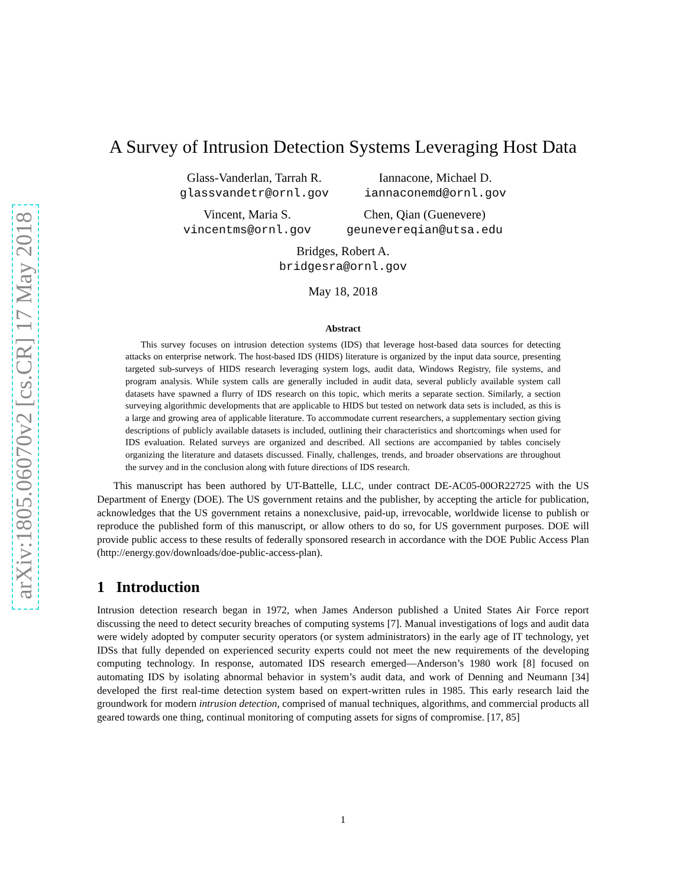arXiv:1805.06070v2 [cs.CR] 17 May 2018
A Survey of Intrusion Detection Systems Leveraging Host Data
Glass-Vanderlan, Tarrah R.
glassvandetr@ornl.gov
Iannacone, Michael D.
iannaconemd@ornl.gov
Vincent, Maria S.
vincentms@ornl.gov
Chen, Qian (Guenevere)
geunevereqian@utsa.edu
Bridges, Robert A.
bridgesra@ornl.gov
May 18, 2018
Abstract
This survey focuses on intrusion detection systems (IDS) that leverage host-based data sources for detecting attacks on enterprise network. The host-based IDS (HIDS) literature is organized by the input data source, presenting targeted sub-surveys of HIDS research leveraging system logs, audit data, Windows Registry, file systems, and program analysis. While system calls are generally included in audit data, several publicly available system call datasets have spawned a flurry of IDS research on this topic, which merits a separate section. Similarly, a section surveying algorithmic developments that are applicable to HIDS but tested on network data sets is included, as this is a large and growing area of applicable literature. To accommodate current researchers, a supplementary section giving descriptions of publicly available datasets is included, outlining their characteristics and shortcomings when used for IDS evaluation. Related surveys are organized and described. All sections are accompanied by tables concisely organizing the literature and datasets discussed. Finally, challenges, trends, and broader observations are throughout the survey and in the conclusion along with future directions of IDS research.
This manuscript has been authored by UT-Battelle, LLC, under contract DE-AC05-00OR22725 with the US Department of Energy (DOE). The US government retains and the publisher, by accepting the article for publication, acknowledges that the US government retains a nonexclusive, paid-up, irrevocable, worldwide license to publish or reproduce the published form of this manuscript, or allow others to do so, for US government purposes. DOE will provide public access to these results of federally sponsored research in accordance with the DOE Public Access Plan (http://energy.gov/downloads/doe-public-access-plan).
1 Introduction
Intrusion detection research began in 1972, when James Anderson published a United States Air Force report discussing the need to detect security breaches of computing systems [7]. Manual investigations of logs and audit data were widely adopted by computer security operators (or system administrators) in the early age of IT technology, yet IDSs that fully depended on experienced security experts could not meet the new requirements of the developing computing technology. In response, automated IDS research emerged—Anderson’s 1980 work [8] focused on automating IDS by isolating abnormal behavior in system’s audit data, and work of Denning and Neumann [34] developed the first real-time detection system based on expert-written rules in 1985. This early research laid the groundwork for modern intrusion detection, comprised of manual techniques, algorithms, and commercial products all geared towards one thing, continual monitoring of computing assets for signs of compromise. [17, 85]
1